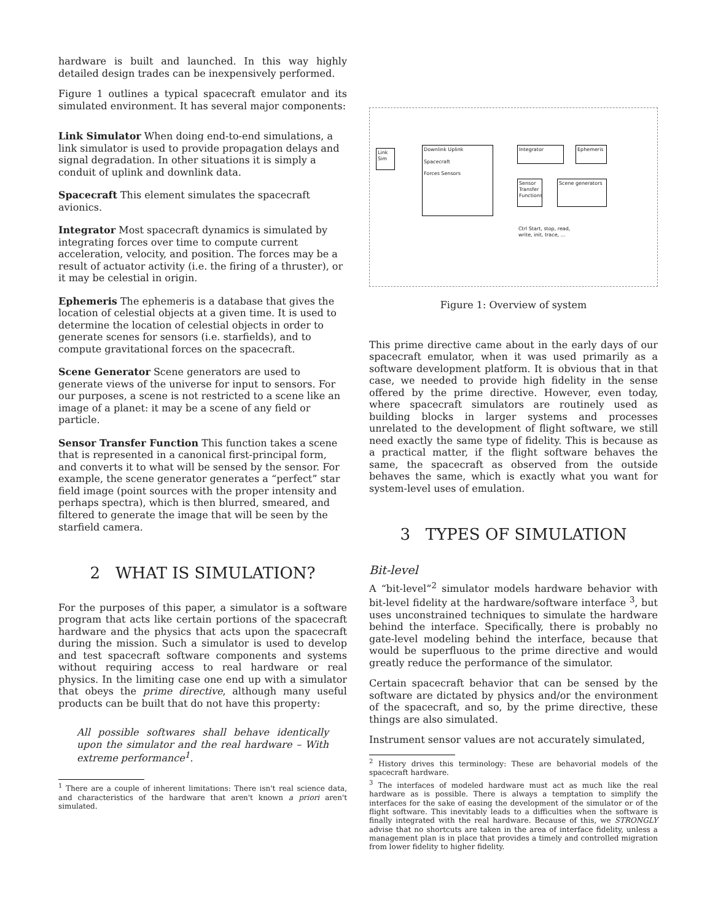hardware is built and launched. In this way highly detailed design trades can be inexpensively performed.
Figure 1 outlines a typical spacecraft emulator and its simulated environment. It has several major components:
Link Simulator
When doing end-to-end simulations, a link simulator is used to provide propagation delays and signal degradation. In other situations it is simply a conduit of uplink and downlink data.
Spacecraft
This element simulates the spacecraft avionics.
Integrator
Most spacecraft dynamics is simulated by integrating forces over time to compute current acceleration, velocity, and position. The forces may be a result of actuator activity (i.e. the firing of a thruster), or it may be celestial in origin.
Ephemeris
The ephemeris is a database that gives the location of celestial objects at a given time. It is used to determine the location of celestial objects in order to generate scenes for sensors (i.e. starfields), and to compute gravitational forces on the spacecraft.
Scene Generator
Scene generators are used to generate views of the universe for input to sensors. For our purposes, a scene is not restricted to a scene like an image of a planet: it may be a scene of any field or particle.
Sensor Transfer Function
This function takes a scene that is represented in a canonical first-principal form, and converts it to what will be sensed by the sensor. For example, the scene generator generates a “perfect” star field image (point sources with the proper intensity and perhaps spectra), which is then blurred, smeared, and filtered to generate the image that will be seen by the starfield camera.
2 WHAT IS SIMULATION?
For the purposes of this paper, a simulator is a software program that acts like certain portions of the spacecraft hardware and the physics that acts upon the spacecraft during the mission. Such a simulator is used to develop and test spacecraft software components and systems without requiring access to real hardware or real physics. In the limiting case one end up with a simulator that obeys the prime directive, although many useful products can be built that do not have this property:
All possible softwares shall behave identically upon the simulator and the real hardware – With extreme performance<sup>1</sup>.
<sup>1</sup> There are a couple of inherent limitations: There isn't real science data, and characteristics of the hardware that aren't known a priori aren't simulated.
Link Sim
Downlink Uplink
Spacecraft
Forces Sensors
Integrator Ephemeris
Sensor Transfer Functions
Scene generators
Ctrl Start, stop, read, write, init, trace, ...
Figure 1: Overview of system
This prime directive came about in the early days of our spacecraft emulator, when it was used primarily as a software development platform. It is obvious that in that case, we needed to provide high fidelity in the sense offered by the prime directive. However, even today, where spacecraft simulators are routinely used as building blocks in larger systems and processes unrelated to the development of flight software, we still need exactly the same type of fidelity. This is because as a practical matter, if the flight software behaves the same, the spacecraft as observed from the outside behaves the same, which is exactly what you want for system-level uses of emulation.
3 TYPES OF SIMULATION
Bit-level
A “bit-level”<sup>2</sup> simulator models hardware behavior with bit-level fidelity at the hardware/software interface <sup>3</sup>, but uses unconstrained techniques to simulate the hardware behind the interface. Specifically, there is probably no gate-level modeling behind the interface, because that would be superfluous to the prime directive and would greatly reduce the performance of the simulator.
Certain spacecraft behavior that can be sensed by the software are dictated by physics and/or the environment of the spacecraft, and so, by the prime directive, these things are also simulated.
Instrument sensor values are not accurately simulated,
<sup>2</sup> History drives this terminology: These are behavorial models of the spacecraft hardware.
<sup>3</sup> The interfaces of modeled hardware must act as much like the real hardware as is possible. There is always a temptation to simplify the interfaces for the sake of easing the development of the simulator or of the flight software. This inevitably leads to a difficulties when the software is finally integrated with the real hardware. Because of this, we STRONGLY advise that no shortcuts are taken in the area of interface fidelity, unless a management plan is in place that provides a timely and controlled migration from lower fidelity to higher fidelity.